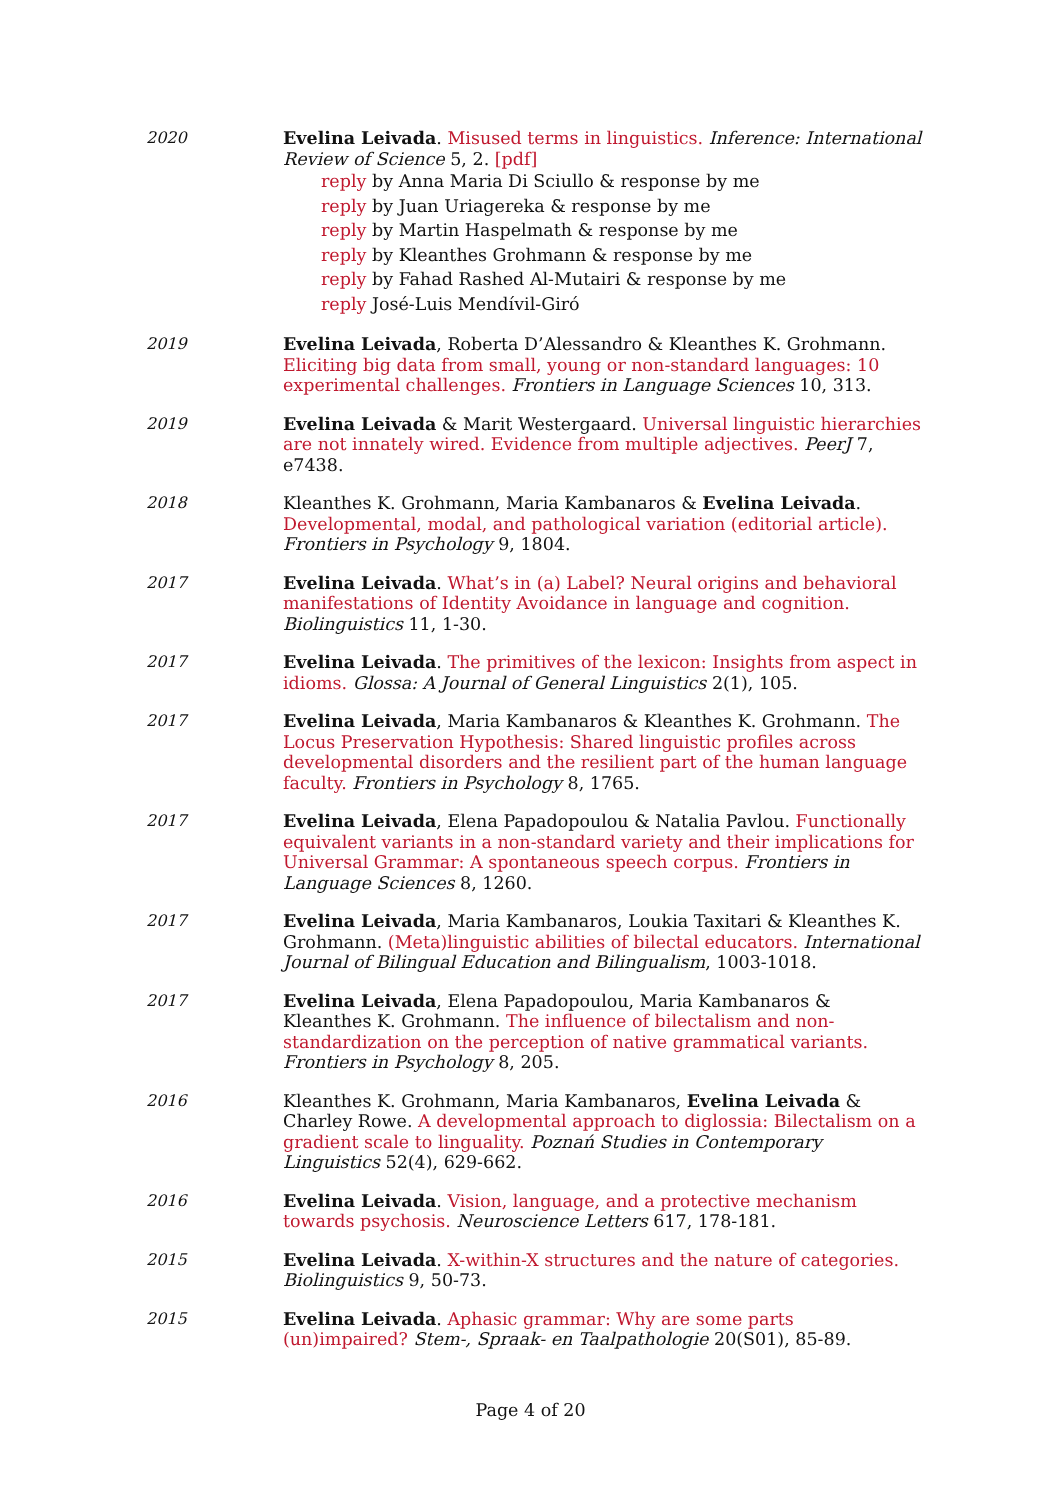2020 Evelina Leivada. Misused terms in linguistics. Inference: International Review of Science 5, 2. [pdf]
reply by Anna Maria Di Sciullo & response by me
reply by Juan Uriagereka & response by me
reply by Martin Haspelmath & response by me
reply by Kleanthes Grohmann & response by me
reply by Fahad Rashed Al-Mutairi & response by me
reply José-Luis Mendívil-Giró
2019 Evelina Leivada, Roberta D’Alessandro & Kleanthes K. Grohmann. Eliciting big data from small, young or non-standard languages: 10 experimental challenges. Frontiers in Language Sciences 10, 313.
2019 Evelina Leivada & Marit Westergaard. Universal linguistic hierarchies are not innately wired. Evidence from multiple adjectives. PeerJ 7, e7438.
2018 Kleanthes K. Grohmann, Maria Kambanaros & Evelina Leivada. Developmental, modal, and pathological variation (editorial article). Frontiers in Psychology 9, 1804.
2017 Evelina Leivada. What’s in (a) Label? Neural origins and behavioral manifestations of Identity Avoidance in language and cognition. Biolinguistics 11, 1-30.
2017 Evelina Leivada. The primitives of the lexicon: Insights from aspect in idioms. Glossa: A Journal of General Linguistics 2(1), 105.
2017 Evelina Leivada, Maria Kambanaros & Kleanthes K. Grohmann. The Locus Preservation Hypothesis: Shared linguistic profiles across developmental disorders and the resilient part of the human language faculty. Frontiers in Psychology 8, 1765.
2017 Evelina Leivada, Elena Papadopoulou & Natalia Pavlou. Functionally equivalent variants in a non-standard variety and their implications for Universal Grammar: A spontaneous speech corpus. Frontiers in Language Sciences 8, 1260.
2017 Evelina Leivada, Maria Kambanaros, Loukia Taxitari & Kleanthes K. Grohmann. (Meta)linguistic abilities of bilectal educators. International Journal of Bilingual Education and Bilingualism, 1003-1018.
2017 Evelina Leivada, Elena Papadopoulou, Maria Kambanaros & Kleanthes K. Grohmann. The influence of bilectalism and non-standardization on the perception of native grammatical variants. Frontiers in Psychology 8, 205.
2016 Kleanthes K. Grohmann, Maria Kambanaros, Evelina Leivada & Charley Rowe. A developmental approach to diglossia: Bilectalism on a gradient scale to linguality. Poznań Studies in Contemporary Linguistics 52(4), 629-662.
2016 Evelina Leivada. Vision, language, and a protective mechanism towards psychosis. Neuroscience Letters 617, 178-181.
2015 Evelina Leivada. X-within-X structures and the nature of categories. Biolinguistics 9, 50-73.
2015 Evelina Leivada. Aphasic grammar: Why are some parts (un)impaired? Stem-, Spraak- en Taalpathologie 20(S01), 85-89.
Page 4 of 20